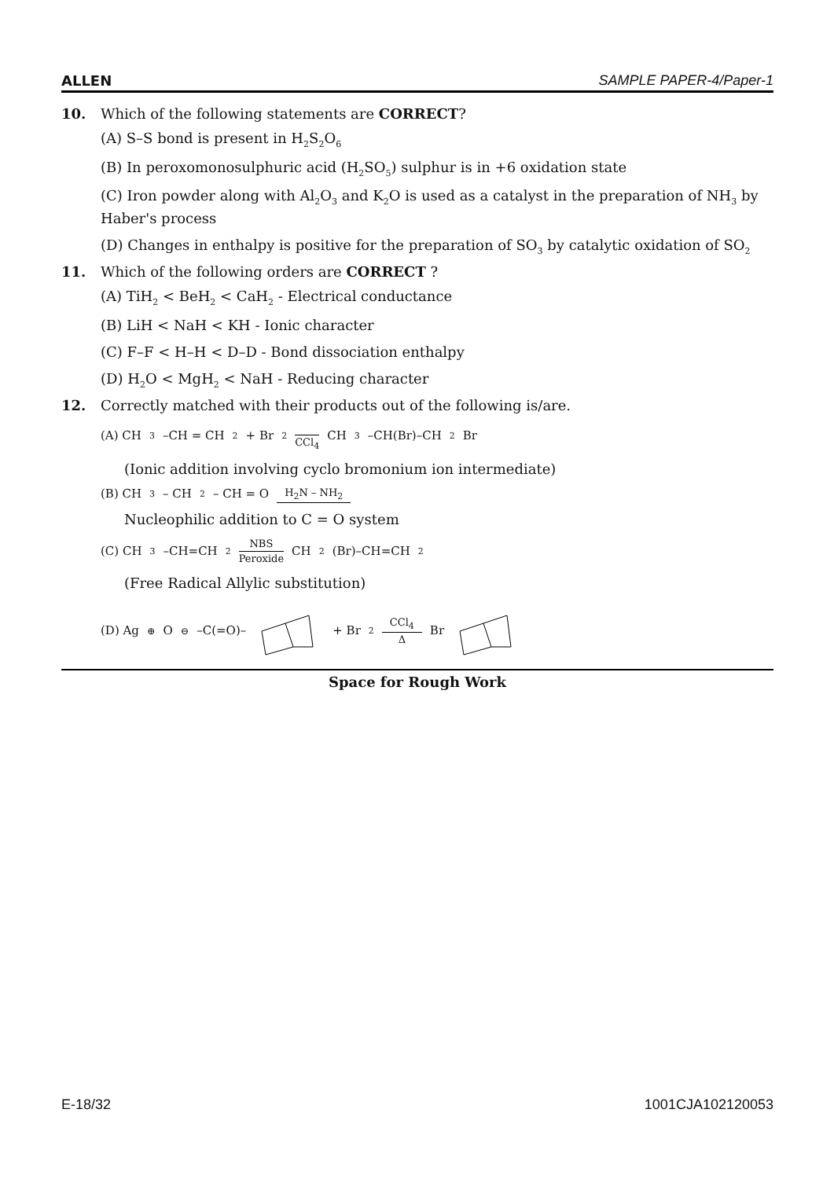ALLEN SAMPLE PAPER-4/Paper-1
10. Which of the following statements are CORRECT?
(A) S–S bond is present in H<sub>2</sub>S<sub>2</sub>O<sub>6</sub>
(B) In peroxomonosulphuric acid (H<sub>2</sub>SO<sub>5</sub>) sulphur is in +6 oxidation state
(C) Iron powder along with Al<sub>2</sub>O<sub>3</sub> and K<sub>2</sub>O is used as a catalyst in the preparation of NH<sub>3</sub> by Haber's process
(D) Changes in enthalpy is positive for the preparation of SO<sub>3</sub> by catalytic oxidation of SO<sub>2</sub>
11. Which of the following orders are CORRECT ?
(A) TiH<sub>2</sub> < BeH<sub>2</sub> < CaH<sub>2</sub> - Electrical conductance
(B) LiH < NaH < KH - Ionic character
(C) F–F < H–H < D–D - Bond dissociation enthalpy
(D) H<sub>2</sub>O < MgH<sub>2</sub> < NaH - Reducing character
12. Correctly matched with their products out of the following is/are.
(A) CH<sub>3</sub>–CH = CH<sub>2</sub> + Br<sub>2</sub> CCl<sub>4</sub> CH<sub>3</sub>–CH(Br)–CH<sub>2</sub>Br
(Ionic addition involving cyclo bromonium ion intermediate)
(B) CH<sub>3</sub> – CH<sub>2</sub> – CH = O H<sub>2</sub>N – NH<sub>2</sub>
Nucleophilic addition to C = O system
(C) CH<sub>3</sub>–CH=CH<sub>2</sub> NBS Peroxide CH<sub>2</sub>(Br)–CH=CH<sub>2</sub>
(Free Radical Allylic substitution)
(D) Ag<sup>⊕</sup>O<sup>⊖</sup>–C(=O)– + Br<sub>2</sub> CCl<sub>4</sub> Δ Br
Space for Rough Work
E-18/32 1001CJA102120053